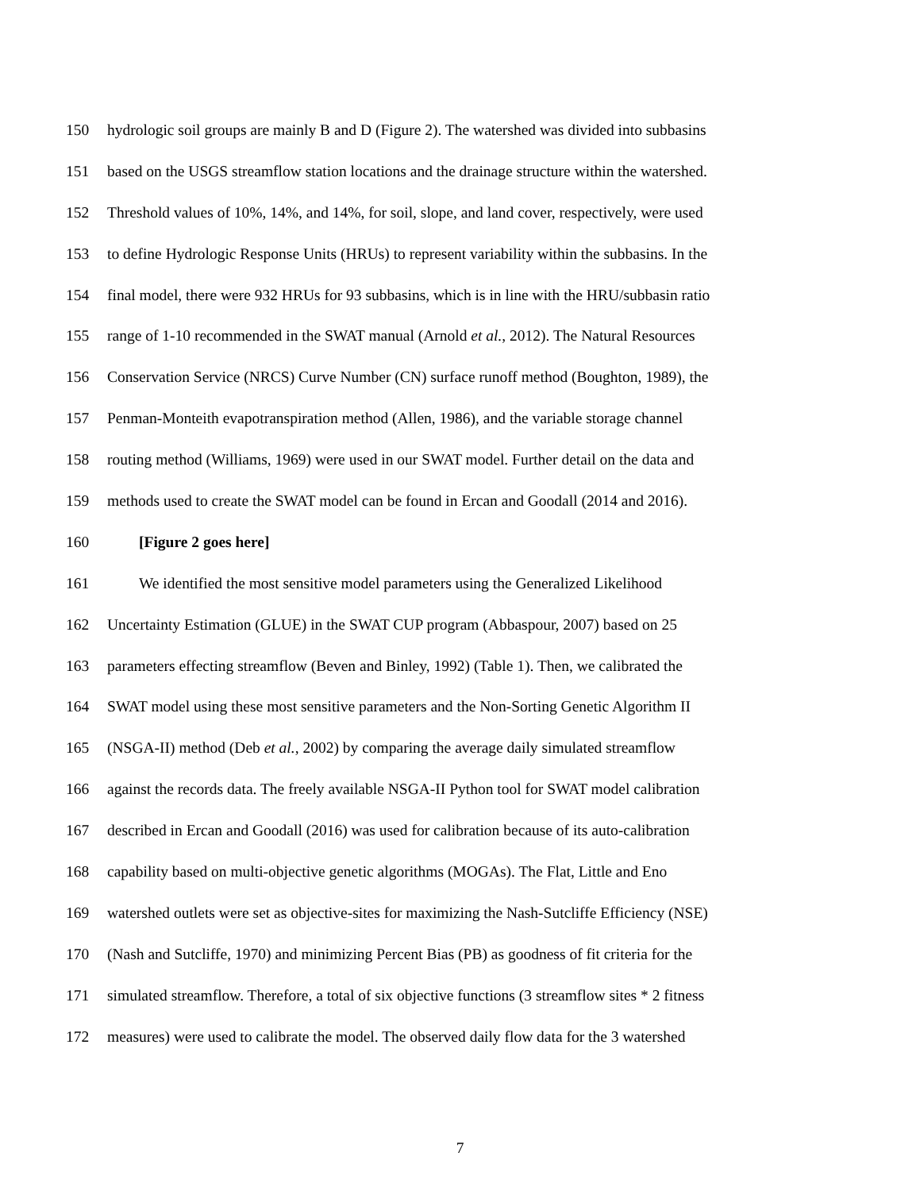150 hydrologic soil groups are mainly B and D (Figure 2). The watershed was divided into subbasins
151 based on the USGS streamflow station locations and the drainage structure within the watershed.
152 Threshold values of 10%, 14%, and 14%, for soil, slope, and land cover, respectively, were used
153 to define Hydrologic Response Units (HRUs) to represent variability within the subbasins. In the
154 final model, there were 932 HRUs for 93 subbasins, which is in line with the HRU/subbasin ratio
155 range of 1-10 recommended in the SWAT manual (Arnold et al., 2012). The Natural Resources
156 Conservation Service (NRCS) Curve Number (CN) surface runoff method (Boughton, 1989), the
157 Penman-Monteith evapotranspiration method (Allen, 1986), and the variable storage channel
158 routing method (Williams, 1969) were used in our SWAT model. Further detail on the data and
159 methods used to create the SWAT model can be found in Ercan and Goodall (2014 and 2016).
160 [Figure 2 goes here]
161 We identified the most sensitive model parameters using the Generalized Likelihood
162 Uncertainty Estimation (GLUE) in the SWAT CUP program (Abbaspour, 2007) based on 25
163 parameters effecting streamflow (Beven and Binley, 1992) (Table 1). Then, we calibrated the
164 SWAT model using these most sensitive parameters and the Non-Sorting Genetic Algorithm II
165 (NSGA-II) method (Deb et al., 2002) by comparing the average daily simulated streamflow
166 against the records data. The freely available NSGA-II Python tool for SWAT model calibration
167 described in Ercan and Goodall (2016) was used for calibration because of its auto-calibration
168 capability based on multi-objective genetic algorithms (MOGAs). The Flat, Little and Eno
169 watershed outlets were set as objective-sites for maximizing the Nash-Sutcliffe Efficiency (NSE)
170 (Nash and Sutcliffe, 1970) and minimizing Percent Bias (PB) as goodness of fit criteria for the
171 simulated streamflow. Therefore, a total of six objective functions (3 streamflow sites * 2 fitness
172 measures) were used to calibrate the model. The observed daily flow data for the 3 watershed
7